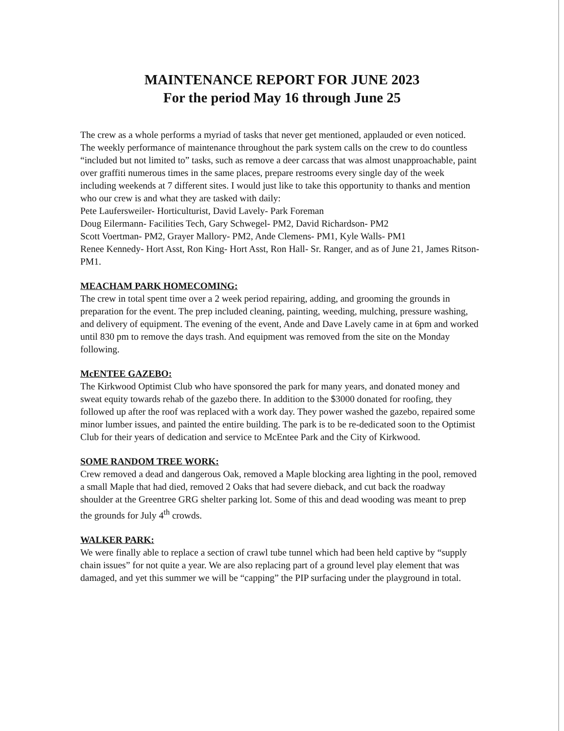MAINTENANCE REPORT FOR JUNE 2023
For the period May 16 through June 25
The crew as a whole performs a myriad of tasks that never get mentioned, applauded or even noticed. The weekly performance of maintenance throughout the park system calls on the crew to do countless “included but not limited to” tasks, such as remove a deer carcass that was almost unapproachable, paint over graffiti numerous times in the same places, prepare restrooms every single day of the week including weekends at 7 different sites. I would just like to take this opportunity to thanks and mention who our crew is and what they are tasked with daily:
Pete Laufersweiler- Horticulturist, David Lavely- Park Foreman
Doug Eilermann- Facilities Tech, Gary Schwegel- PM2, David Richardson- PM2
Scott Voertman- PM2, Grayer Mallory- PM2, Ande Clemens- PM1, Kyle Walls- PM1
Renee Kennedy- Hort Asst, Ron King- Hort Asst, Ron Hall- Sr. Ranger, and as of June 21, James Ritson- PM1.
MEACHAM PARK HOMECOMING:
The crew in total spent time over a 2 week period repairing, adding, and grooming the grounds in preparation for the event. The prep included cleaning, painting, weeding, mulching, pressure washing, and delivery of equipment. The evening of the event, Ande and Dave Lavely came in at 6pm and worked until 830 pm to remove the days trash. And equipment was removed from the site on the Monday following.
McENTEE GAZEBO:
The Kirkwood Optimist Club who have sponsored the park for many years, and donated money and sweat equity towards rehab of the gazebo there. In addition to the $3000 donated for roofing, they followed up after the roof was replaced with a work day. They power washed the gazebo, repaired some minor lumber issues, and painted the entire building. The park is to be re-dedicated soon to the Optimist Club for their years of dedication and service to McEntee Park and the City of Kirkwood.
SOME RANDOM TREE WORK:
Crew removed a dead and dangerous Oak, removed a Maple blocking area lighting in the pool, removed a small Maple that had died, removed 2 Oaks that had severe dieback, and cut back the roadway shoulder at the Greentree GRG shelter parking lot. Some of this and dead wooding was meant to prep the grounds for July 4<sup>th</sup> crowds.
WALKER PARK:
We were finally able to replace a section of crawl tube tunnel which had been held captive by “supply chain issues” for not quite a year. We are also replacing part of a ground level play element that was damaged, and yet this summer we will be “capping” the PIP surfacing under the playground in total.